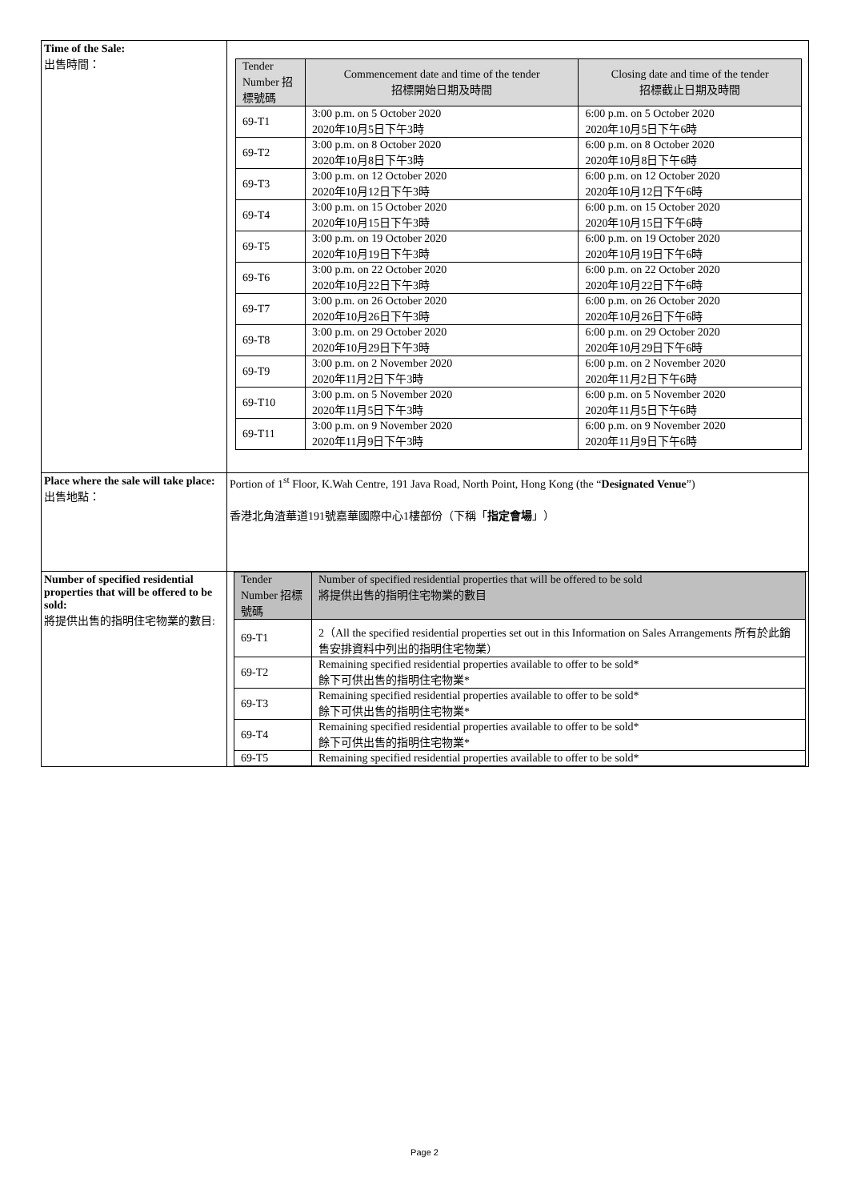| Time of the Sale: 出售時間： | / Tender Number 招標號碼 / Commencement date and time of the tender 招標開始日期及時間 / Closing date and time of the tender 招標截止日期及時間 / / --- / --- / --- / / 69-T1 / 3:00 p.m. on 5 October 2020 2020年10月5日下午3時 / 6:00 p.m. on 5 October 2020 2020年10月5日下午6時 / / 69-T2 / 3:00 p.m. on 8 October 2020 2020年10月8日下午3時 / 6:00 p.m. on 8 October 2020 2020年10月8日下午6時 / / 69-T3 / 3:00 p.m. on 12 October 2020 2020年10月12日下午3時 / 6:00 p.m. on 12 October 2020 2020年10月12日下午6時 / / 69-T4 / 3:00 p.m. on 15 October 2020 2020年10月15日下午3時 / 6:00 p.m. on 15 October 2020 2020年10月15日下午6時 / / 69-T5 / 3:00 p.m. on 19 October 2020 2020年10月19日下午3時 / 6:00 p.m. on 19 October 2020 2020年10月19日下午6時 / / 69-T6 / 3:00 p.m. on 22 October 2020 2020年10月22日下午3時 / 6:00 p.m. on 22 October 2020 2020年10月22日下午6時 / / 69-T7 / 3:00 p.m. on 26 October 2020 2020年10月26日下午3時 / 6:00 p.m. on 26 October 2020 2020年10月26日下午6時 / / 69-T8 / 3:00 p.m. on 29 October 2020 2020年10月29日下午3時 / 6:00 p.m. on 29 October 2020 2020年10月29日下午6時 / / 69-T9 / 3:00 p.m. on 2 November 2020 2020年11月2日下午3時 / 6:00 p.m. on 2 November 2020 2020年11月2日下午6時 / / 69-T10 / 3:00 p.m. on 5 November 2020 2020年11月5日下午3時 / 6:00 p.m. on 5 November 2020 2020年11月5日下午6時 / / 69-T11 / 3:00 p.m. on 9 November 2020 2020年11月9日下午3時 / 6:00 p.m. on 9 November 2020 2020年11月9日下午6時 / |
| Place where the sale will take place: 出售地點： | Portion of 1<sup>st</sup> Floor, K.Wah Centre, 191 Java Road, North Point, Hong Kong (the “ Designated Venue ”) 香港北角渣華道191號嘉華國際中心1樓部份（下稱「 指定會場 」） |
| Number of specified residential properties that will be offered to be sold: 將提供出售的指明住宅物業的數目: | / Tender Number 招標號碼 / Number of specified residential properties that will be offered to be sold 將提供出售的指明住宅物業的數目 / / --- / --- / / 69-T1 / 2（All the specified residential properties set out in this Information on Sales Arrangements 所有於此銷售安排資料中列出的指明住宅物業） / / 69-T2 / Remaining specified residential properties available to offer to be sold* 餘下可供出售的指明住宅物業* / / 69-T3 / Remaining specified residential properties available to offer to be sold* 餘下可供出售的指明住宅物業* / / 69-T4 / Remaining specified residential properties available to offer to be sold* 餘下可供出售的指明住宅物業* / / 69-T5 / Remaining specified residential properties available to offer to be sold* / |
Page 2